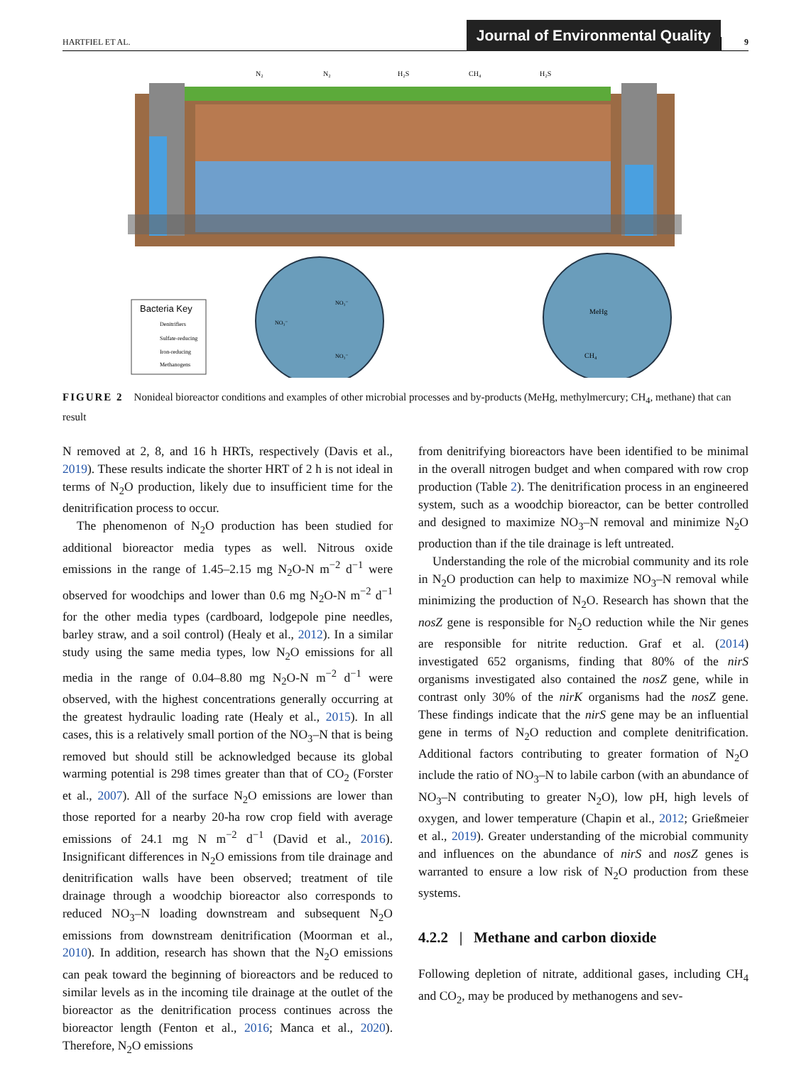HARTFIEL ET AL.
Journal of Environmental Quality
9
N₂
N₂
H₂S
CH₄
H₂S
Bacteria Key
Denitrifiers
Sulfate-reducing
Iron-reducing
Methanogens
MeHg
CH₄
NO₃⁻
NO₃⁻
NO₃⁻
FIGURE 2 Nonideal bioreactor conditions and examples of other microbial processes and by-products (MeHg, methylmercury; CH<sub>4</sub>, methane) that can result
N removed at 2, 8, and 16 h HRTs, respectively (Davis et al., 2019). These results indicate the shorter HRT of 2 h is not ideal in terms of N<sub>2</sub>O production, likely due to insufficient time for the denitrification process to occur.
The phenomenon of N<sub>2</sub>O production has been studied for additional bioreactor media types as well. Nitrous oxide emissions in the range of 1.45–2.15 mg N<sub>2</sub>O-N m<sup>−2</sup> d<sup>−1</sup> were observed for woodchips and lower than 0.6 mg N<sub>2</sub>O-N m<sup>−2</sup> d<sup>−1</sup> for the other media types (cardboard, lodgepole pine needles, barley straw, and a soil control) (Healy et al., 2012). In a similar study using the same media types, low N<sub>2</sub>O emissions for all media in the range of 0.04–8.80 mg N<sub>2</sub>O-N m<sup>−2</sup> d<sup>−1</sup> were observed, with the highest concentrations generally occurring at the greatest hydraulic loading rate (Healy et al., 2015). In all cases, this is a relatively small portion of the NO<sub>3</sub>–N that is being removed but should still be acknowledged because its global warming potential is 298 times greater than that of CO<sub>2</sub> (Forster et al., 2007). All of the surface N<sub>2</sub>O emissions are lower than those reported for a nearby 20-ha row crop field with average emissions of 24.1 mg N m<sup>−2</sup> d<sup>−1</sup> (David et al., 2016). Insignificant differences in N<sub>2</sub>O emissions from tile drainage and denitrification walls have been observed; treatment of tile drainage through a woodchip bioreactor also corresponds to reduced NO<sub>3</sub>–N loading downstream and subsequent N<sub>2</sub>O emissions from downstream denitrification (Moorman et al., 2010). In addition, research has shown that the N<sub>2</sub>O emissions can peak toward the beginning of bioreactors and be reduced to similar levels as in the incoming tile drainage at the outlet of the bioreactor as the denitrification process continues across the bioreactor length (Fenton et al., 2016; Manca et al., 2020). Therefore, N<sub>2</sub>O emissions
from denitrifying bioreactors have been identified to be minimal in the overall nitrogen budget and when compared with row crop production (Table 2). The denitrification process in an engineered system, such as a woodchip bioreactor, can be better controlled and designed to maximize NO<sub>3</sub>–N removal and minimize N<sub>2</sub>O production than if the tile drainage is left untreated.
Understanding the role of the microbial community and its role in N<sub>2</sub>O production can help to maximize NO<sub>3</sub>–N removal while minimizing the production of N<sub>2</sub>O. Research has shown that the nosZ gene is responsible for N<sub>2</sub>O reduction while the Nir genes are responsible for nitrite reduction. Graf et al. (2014) investigated 652 organisms, finding that 80% of the nirS organisms investigated also contained the nosZ gene, while in contrast only 30% of the nirK organisms had the nosZ gene. These findings indicate that the nirS gene may be an influential gene in terms of N<sub>2</sub>O reduction and complete denitrification. Additional factors contributing to greater formation of N<sub>2</sub>O include the ratio of NO<sub>3</sub>–N to labile carbon (with an abundance of NO<sub>3</sub>–N contributing to greater N<sub>2</sub>O), low pH, high levels of oxygen, and lower temperature (Chapin et al., 2012; Grießmeier et al., 2019). Greater understanding of the microbial community and influences on the abundance of nirS and nosZ genes is warranted to ensure a low risk of N<sub>2</sub>O production from these systems.
4.2.2 | Methane and carbon dioxide
Following depletion of nitrate, additional gases, including CH<sub>4</sub> and CO<sub>2</sub>, may be produced by methanogens and sev-